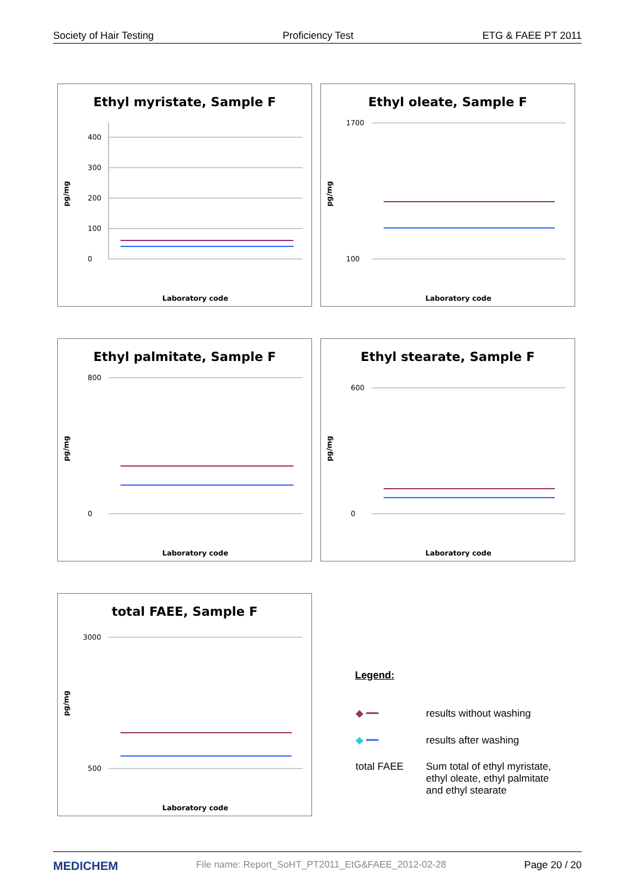Society of Hair Testing Proficiency Test ETG & FAEE PT 2011
Ethyl myristate, Sample F
0
100
200
300
400
pg/mg
Laboratory code
Ethyl oleate, Sample F
100
1700
pg/mg
Laboratory code
Ethyl palmitate, Sample F
0
800
pg/mg
Laboratory code
Ethyl stearate, Sample F
0
600
pg/mg
Laboratory code
total FAEE, Sample F
500
3000
pg/mg
Laboratory code
Legend:
| ◆ ━━ | results without washing |
| ◆ ━━ | results after washing |
| total FAEE | Sum total of ethyl myristate, ethyl oleate, ethyl palmitate and ethyl stearate |
MEDICHEM File name: Report_SoHT_PT2011_EtG&FAEE_2012-02-28 Page 20 / 20